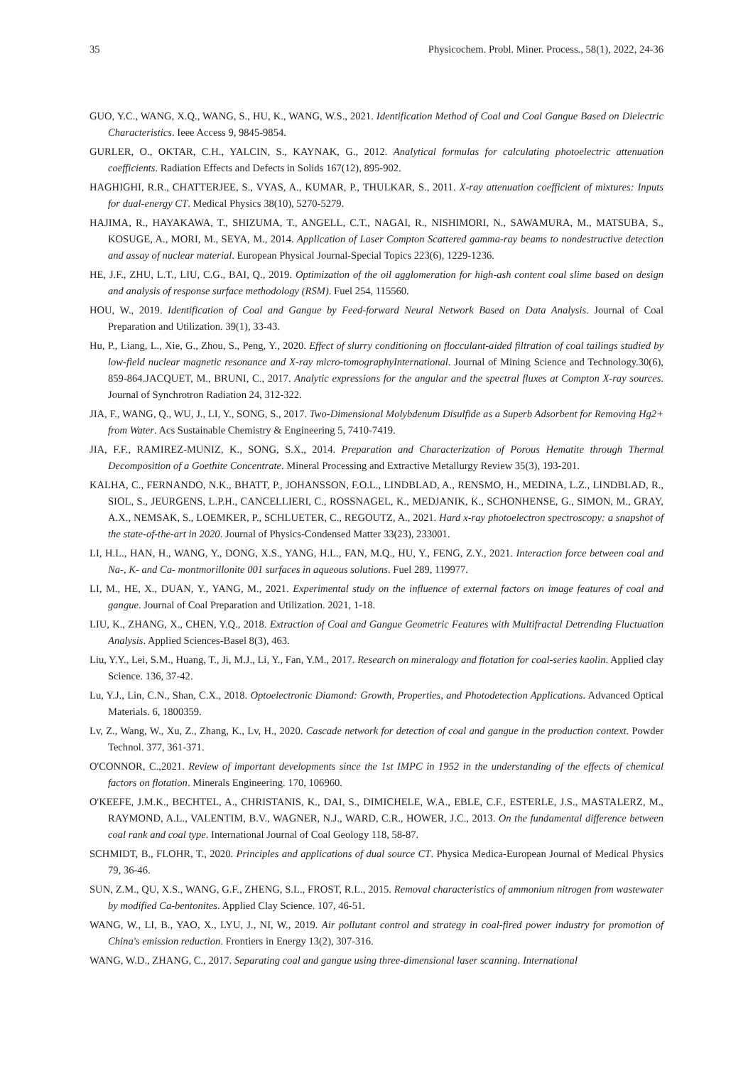35 Physicochem. Probl. Miner. Process., 58(1), 2022, 24-36
GUO, Y.C., WANG, X.Q., WANG, S., HU, K., WANG, W.S., 2021. Identification Method of Coal and Coal Gangue Based on Dielectric Characteristics. Ieee Access 9, 9845-9854.
GURLER, O., OKTAR, C.H., YALCIN, S., KAYNAK, G., 2012. Analytical formulas for calculating photoelectric attenuation coefficients. Radiation Effects and Defects in Solids 167(12), 895-902.
HAGHIGHI, R.R., CHATTERJEE, S., VYAS, A., KUMAR, P., THULKAR, S., 2011. X-ray attenuation coefficient of mixtures: Inputs for dual-energy CT. Medical Physics 38(10), 5270-5279.
HAJIMA, R., HAYAKAWA, T., SHIZUMA, T., ANGELL, C.T., NAGAI, R., NISHIMORI, N., SAWAMURA, M., MATSUBA, S., KOSUGE, A., MORI, M., SEYA, M., 2014. Application of Laser Compton Scattered gamma-ray beams to nondestructive detection and assay of nuclear material. European Physical Journal-Special Topics 223(6), 1229-1236.
HE, J.F., ZHU, L.T., LIU, C.G., BAI, Q., 2019. Optimization of the oil agglomeration for high-ash content coal slime based on design and analysis of response surface methodology (RSM). Fuel 254, 115560.
HOU, W., 2019. Identification of Coal and Gangue by Feed-forward Neural Network Based on Data Analysis. Journal of Coal Preparation and Utilization. 39(1), 33-43.
Hu, P., Liang, L., Xie, G., Zhou, S., Peng, Y., 2020. Effect of slurry conditioning on flocculant-aided filtration of coal tailings studied by low-field nuclear magnetic resonance and X-ray micro-tomographyInternational. Journal of Mining Science and Technology.30(6), 859-864.JACQUET, M., BRUNI, C., 2017. Analytic expressions for the angular and the spectral fluxes at Compton X-ray sources. Journal of Synchrotron Radiation 24, 312-322.
JIA, F., WANG, Q., WU, J., LI, Y., SONG, S., 2017. Two-Dimensional Molybdenum Disulfide as a Superb Adsorbent for Removing Hg2+ from Water. Acs Sustainable Chemistry & Engineering 5, 7410-7419.
JIA, F.F., RAMIREZ-MUNIZ, K., SONG, S.X., 2014. Preparation and Characterization of Porous Hematite through Thermal Decomposition of a Goethite Concentrate. Mineral Processing and Extractive Metallurgy Review 35(3), 193-201.
KALHA, C., FERNANDO, N.K., BHATT, P., JOHANSSON, F.O.L., LINDBLAD, A., RENSMO, H., MEDINA, L.Z., LINDBLAD, R., SIOL, S., JEURGENS, L.P.H., CANCELLIERI, C., ROSSNAGEL, K., MEDJANIK, K., SCHONHENSE, G., SIMON, M., GRAY, A.X., NEMSAK, S., LOEMKER, P., SCHLUETER, C., REGOUTZ, A., 2021. Hard x-ray photoelectron spectroscopy: a snapshot of the state-of-the-art in 2020. Journal of Physics-Condensed Matter 33(23), 233001.
LI, H.L., HAN, H., WANG, Y., DONG, X.S., YANG, H.L., FAN, M.Q., HU, Y., FENG, Z.Y., 2021. Interaction force between coal and Na-, K- and Ca- montmorillonite 001 surfaces in aqueous solutions. Fuel 289, 119977.
LI, M., HE, X., DUAN, Y., YANG, M., 2021. Experimental study on the influence of external factors on image features of coal and gangue. Journal of Coal Preparation and Utilization. 2021, 1-18.
LIU, K., ZHANG, X., CHEN, Y.Q., 2018. Extraction of Coal and Gangue Geometric Features with Multifractal Detrending Fluctuation Analysis. Applied Sciences-Basel 8(3), 463.
Liu, Y.Y., Lei, S.M., Huang, T., Ji, M.J., Li, Y., Fan, Y.M., 2017. Research on mineralogy and flotation for coal-series kaolin. Applied clay Science. 136, 37-42.
Lu, Y.J., Lin, C.N., Shan, C.X., 2018. Optoelectronic Diamond: Growth, Properties, and Photodetection Applications. Advanced Optical Materials. 6, 1800359.
Lv, Z., Wang, W., Xu, Z., Zhang, K., Lv, H., 2020. Cascade network for detection of coal and gangue in the production context. Powder Technol. 377, 361-371.
O'CONNOR, C.,2021. Review of important developments since the 1st IMPC in 1952 in the understanding of the effects of chemical factors on flotation. Minerals Engineering. 170, 106960.
O'KEEFE, J.M.K., BECHTEL, A., CHRISTANIS, K., DAI, S., DIMICHELE, W.A., EBLE, C.F., ESTERLE, J.S., MASTALERZ, M., RAYMOND, A.L., VALENTIM, B.V., WAGNER, N.J., WARD, C.R., HOWER, J.C., 2013. On the fundamental difference between coal rank and coal type. International Journal of Coal Geology 118, 58-87.
SCHMIDT, B., FLOHR, T., 2020. Principles and applications of dual source CT. Physica Medica-European Journal of Medical Physics 79, 36-46.
SUN, Z.M., QU, X.S., WANG, G.F., ZHENG, S.L., FROST, R.L., 2015. Removal characteristics of ammonium nitrogen from wastewater by modified Ca-bentonites. Applied Clay Science. 107, 46-51.
WANG, W., LI, B., YAO, X., LYU, J., NI, W., 2019. Air pollutant control and strategy in coal-fired power industry for promotion of China's emission reduction. Frontiers in Energy 13(2), 307-316.
WANG, W.D., ZHANG, C., 2017. Separating coal and gangue using three-dimensional laser scanning. International